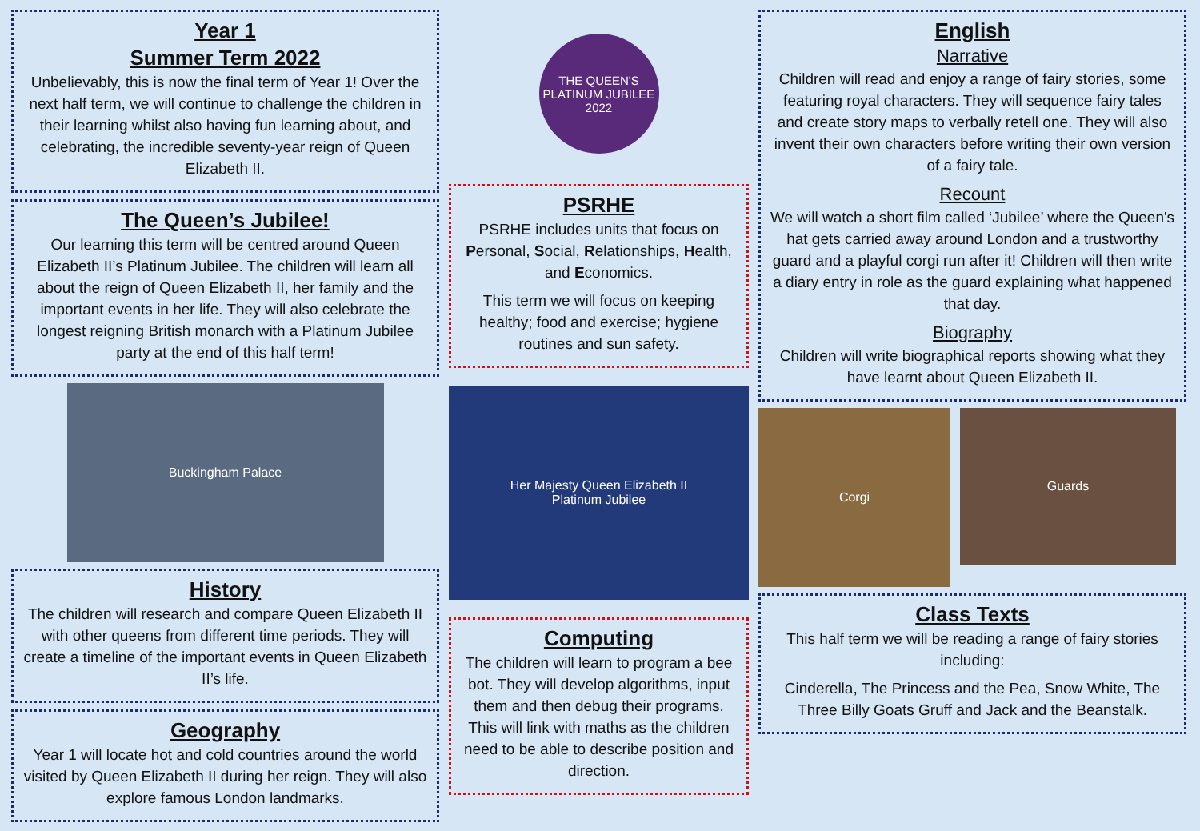Year 1
Summer Term 2022
Unbelievably, this is now the final term of Year 1! Over the next half term, we will continue to challenge the children in their learning whilst also having fun learning about, and celebrating, the incredible seventy-year reign of Queen Elizabeth II.
The Queen’s Jubilee!
Our learning this term will be centred around Queen Elizabeth II’s Platinum Jubilee. The children will learn all about the reign of Queen Elizabeth II, her family and the important events in her life. They will also celebrate the longest reigning British monarch with a Platinum Jubilee party at the end of this half term!
Buckingham Palace
History
The children will research and compare Queen Elizabeth II with other queens from different time periods. They will create a timeline of the important events in Queen Elizabeth II’s life.
Geography
Year 1 will locate hot and cold countries around the world visited by Queen Elizabeth II during her reign. They will also explore famous London landmarks.
THE QUEEN'S PLATINUM JUBILEE 2022
PSRHE
PSRHE includes units that focus on Personal, Social, Relationships, Health, and Economics.
This term we will focus on keeping healthy; food and exercise; hygiene routines and sun safety.
Her Majesty Queen Elizabeth II
Platinum Jubilee
Computing
The children will learn to program a bee bot. They will develop algorithms, input them and then debug their programs. This will link with maths as the children need to be able to describe position and direction.
English
Narrative
Children will read and enjoy a range of fairy stories, some featuring royal characters. They will sequence fairy tales and create story maps to verbally retell one. They will also invent their own characters before writing their own version of a fairy tale.
Recount
We will watch a short film called ‘Jubilee’ where the Queen's hat gets carried away around London and a trustworthy guard and a playful corgi run after it! Children will then write a diary entry in role as the guard explaining what happened that day.
Biography
Children will write biographical reports showing what they have learnt about Queen Elizabeth II.
Corgi
Guards
Class Texts
This half term we will be reading a range of fairy stories including:
Cinderella, The Princess and the Pea, Snow White, The Three Billy Goats Gruff and Jack and the Beanstalk.